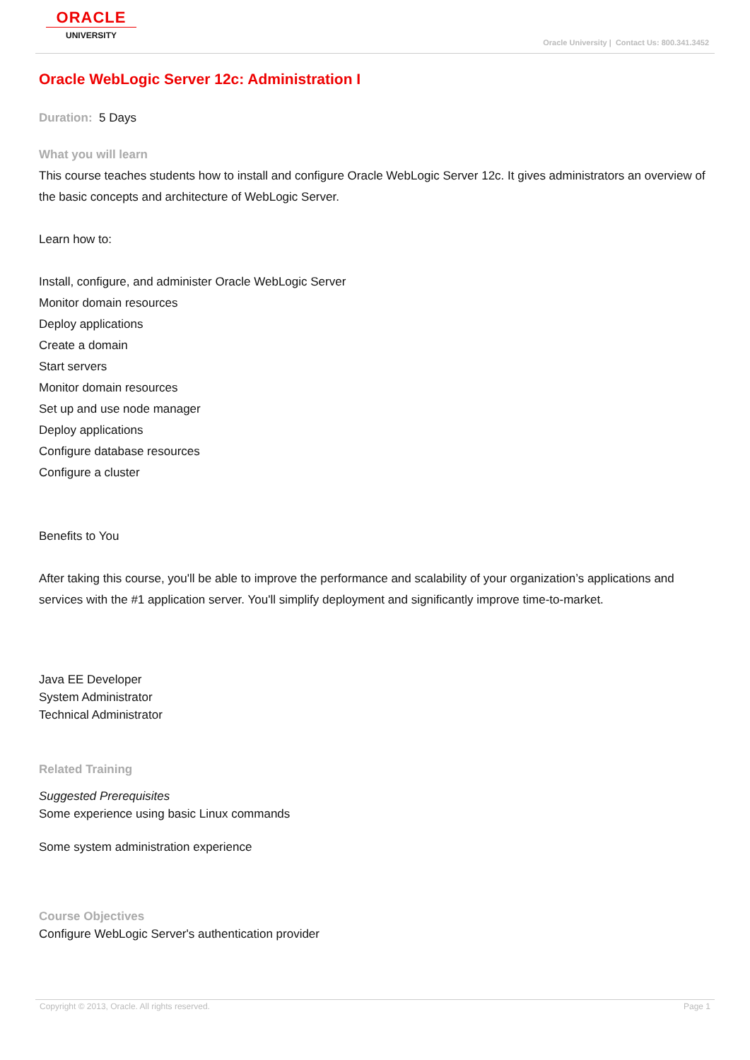ORACLE
UNIVERSITY
Oracle University | Contact Us: 800.341.3452
Oracle WebLogic Server 12c: Administration I
Duration: 5 Days
What you will learn
This course teaches students how to install and configure Oracle WebLogic Server 12c. It gives administrators an overview of the basic concepts and architecture of WebLogic Server.
Learn how to:
Install, configure, and administer Oracle WebLogic Server
Monitor domain resources
Deploy applications
Create a domain
Start servers
Monitor domain resources
Set up and use node manager
Deploy applications
Configure database resources
Configure a cluster
Benefits to You
After taking this course, you'll be able to improve the performance and scalability of your organization’s applications and services with the #1 application server. You'll simplify deployment and significantly improve time-to-market.
Java EE Developer
System Administrator
Technical Administrator
Related Training
Suggested Prerequisites
Some experience using basic Linux commands
Some system administration experience
Course Objectives
Configure WebLogic Server's authentication provider
Copyright © 2013, Oracle. All rights reserved. Page 1